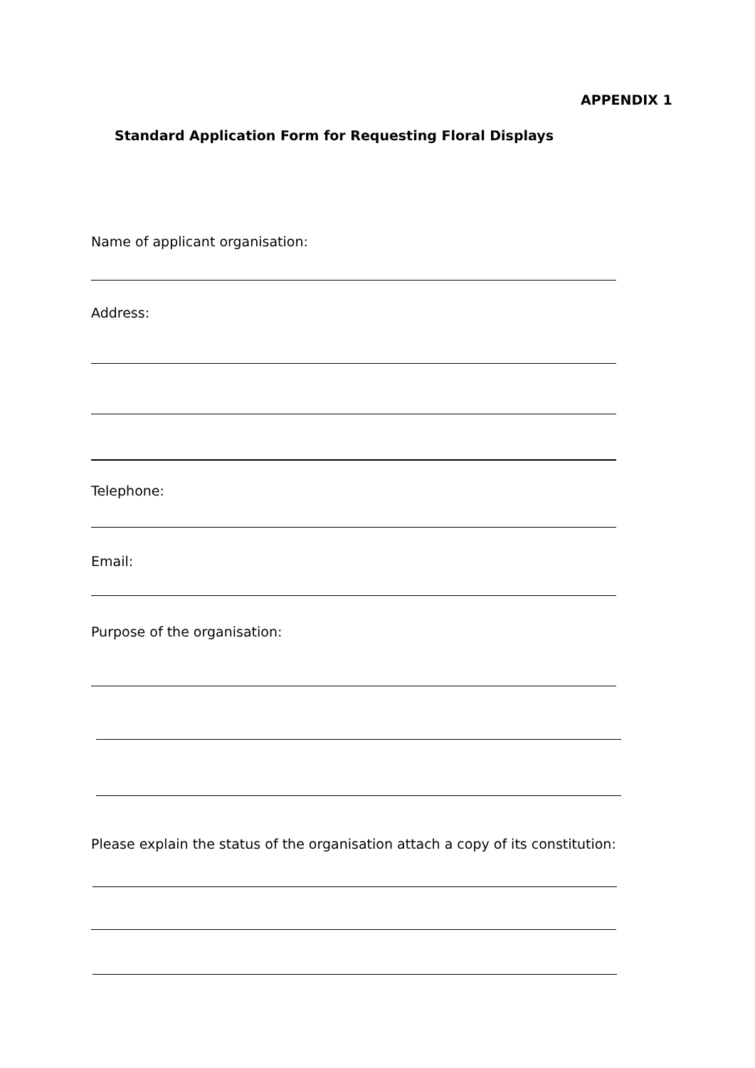APPENDIX 1
Standard Application Form for Requesting Floral Displays
Name of applicant organisation:
Address:
Telephone:
Email:
Purpose of the organisation:
Please explain the status of the organisation attach a copy of its constitution: